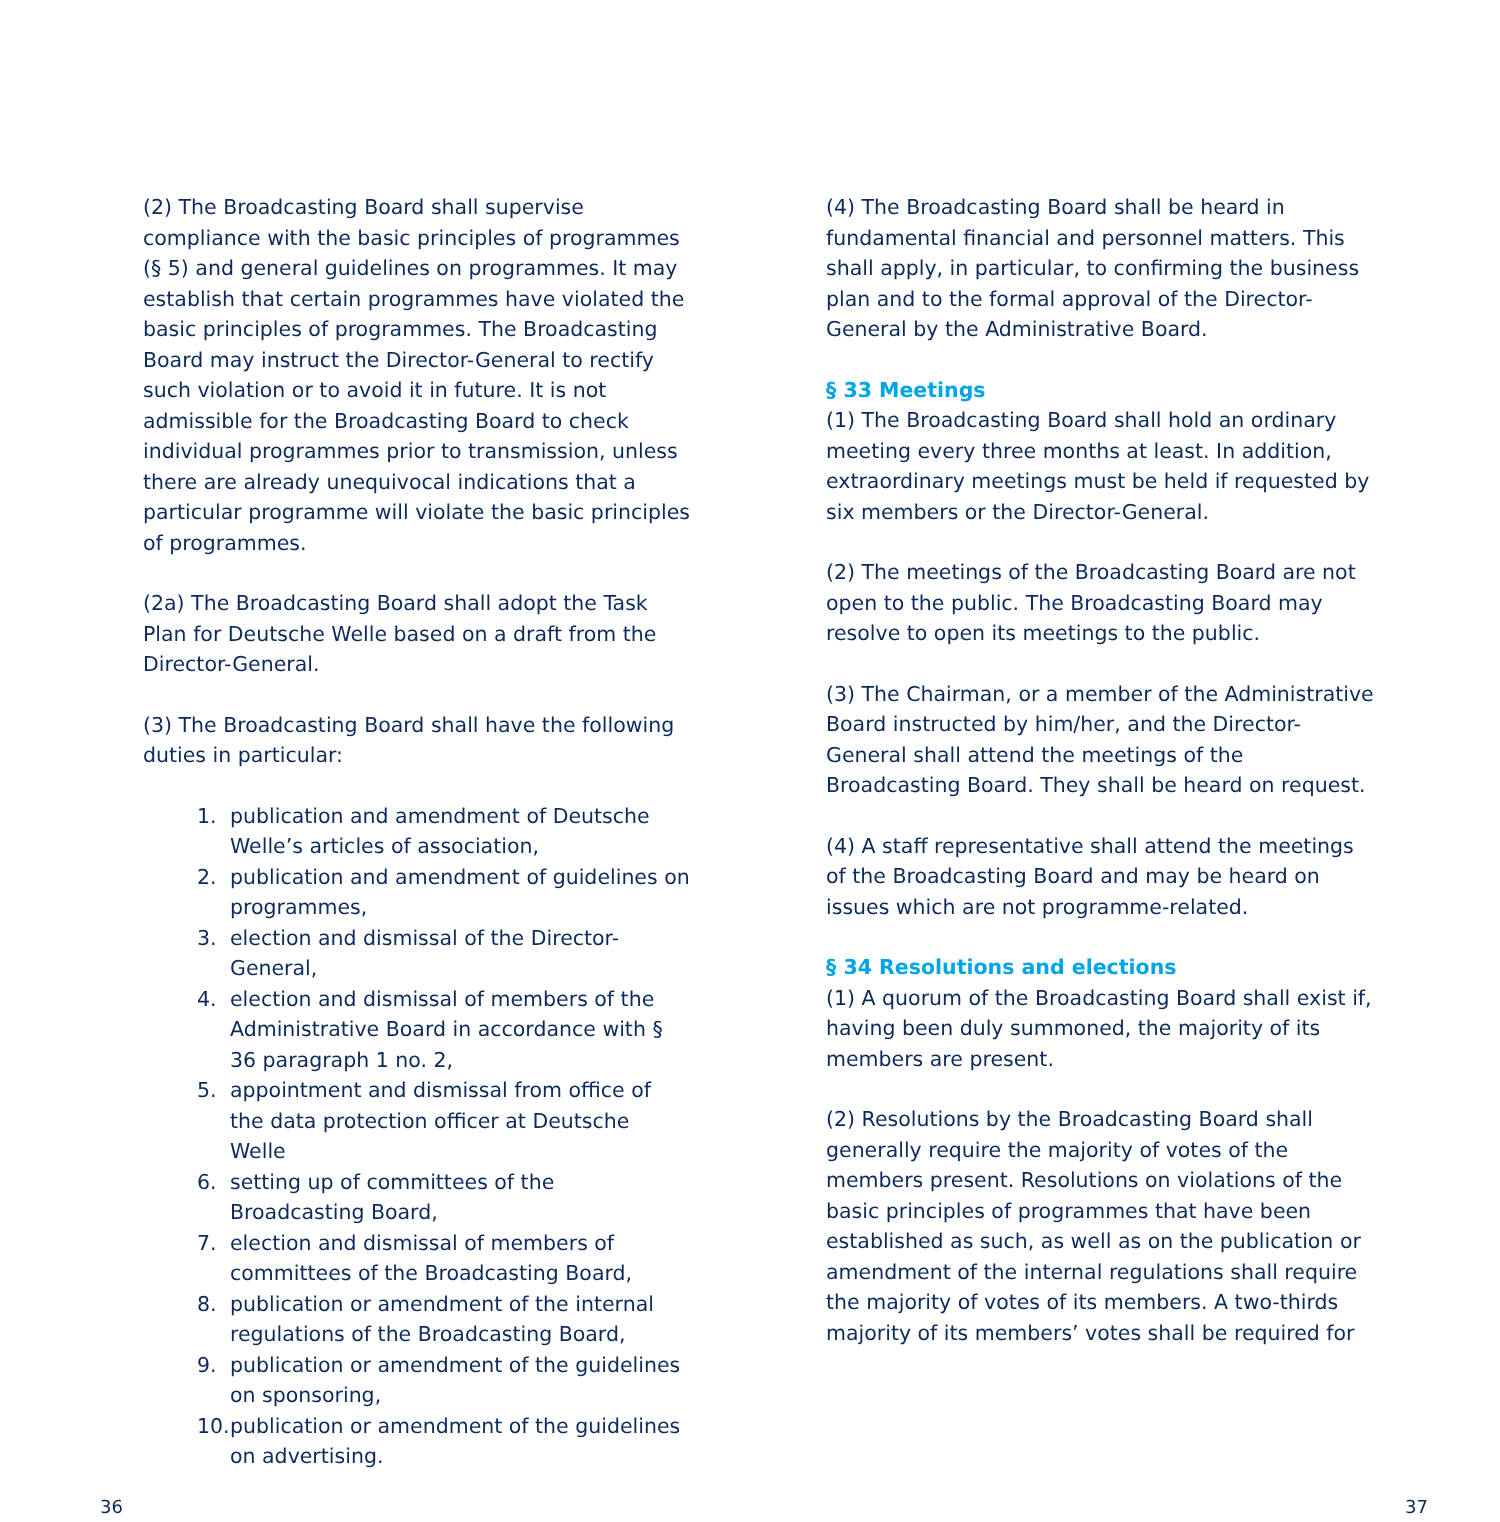(2) The Broadcasting Board shall supervise compliance with the basic principles of programmes (§ 5) and general guidelines on programmes. It may establish that certain programmes have violated the basic principles of programmes. The Broadcasting Board may instruct the Director-General to rectify such violation or to avoid it in future. It is not admissible for the Broadcasting Board to check individual programmes prior to transmission, unless there are already unequivocal indications that a particular programme will violate the basic principles of programmes.
(2a) The Broadcasting Board shall adopt the Task Plan for Deutsche Welle based on a draft from the Director-General.
(3) The Broadcasting Board shall have the following duties in particular:
1. publication and amendment of Deutsche Welle’s articles of association,
2. publication and amendment of guidelines on programmes,
3. election and dismissal of the Director-General,
4. election and dismissal of members of the Administrative Board in accordance with § 36 paragraph 1 no. 2,
5. appointment and dismissal from office of the data protection officer at Deutsche Welle
6. setting up of committees of the Broadcasting Board,
7. election and dismissal of members of committees of the Broadcasting Board,
8. publication or amendment of the internal regulations of the Broadcasting Board,
9. publication or amendment of the guidelines on sponsoring,
10.
publication or amendment of the guidelines on advertising.
(4) The Broadcasting Board shall be heard in fundamental financial and personnel matters. This shall apply, in particular, to confirming the business plan and to the formal approval of the Director-General by the Administrative Board.
§ 33 Meetings
(1) The Broadcasting Board shall hold an ordinary meeting every three months at least. In addition, extraordinary meetings must be held if requested by six members or the Director-General.
(2) The meetings of the Broadcasting Board are not open to the public. The Broadcasting Board may resolve to open its meetings to the public.
(3) The Chairman, or a member of the Administrative Board instructed by him/her, and the Director-General shall attend the meetings of the Broadcasting Board. They shall be heard on request.
(4) A staff representative shall attend the meetings of the Broadcasting Board and may be heard on issues which are not programme-related.
§ 34 Resolutions and elections
(1) A quorum of the Broadcasting Board shall exist if, having been duly summoned, the majority of its members are present.
(2) Resolutions by the Broadcasting Board shall generally require the majority of votes of the members present. Resolutions on violations of the basic principles of programmes that have been established as such, as well as on the publication or amendment of the internal regulations shall require the majority of votes of its members. A two-thirds majority of its members’ votes shall be required for
36 37